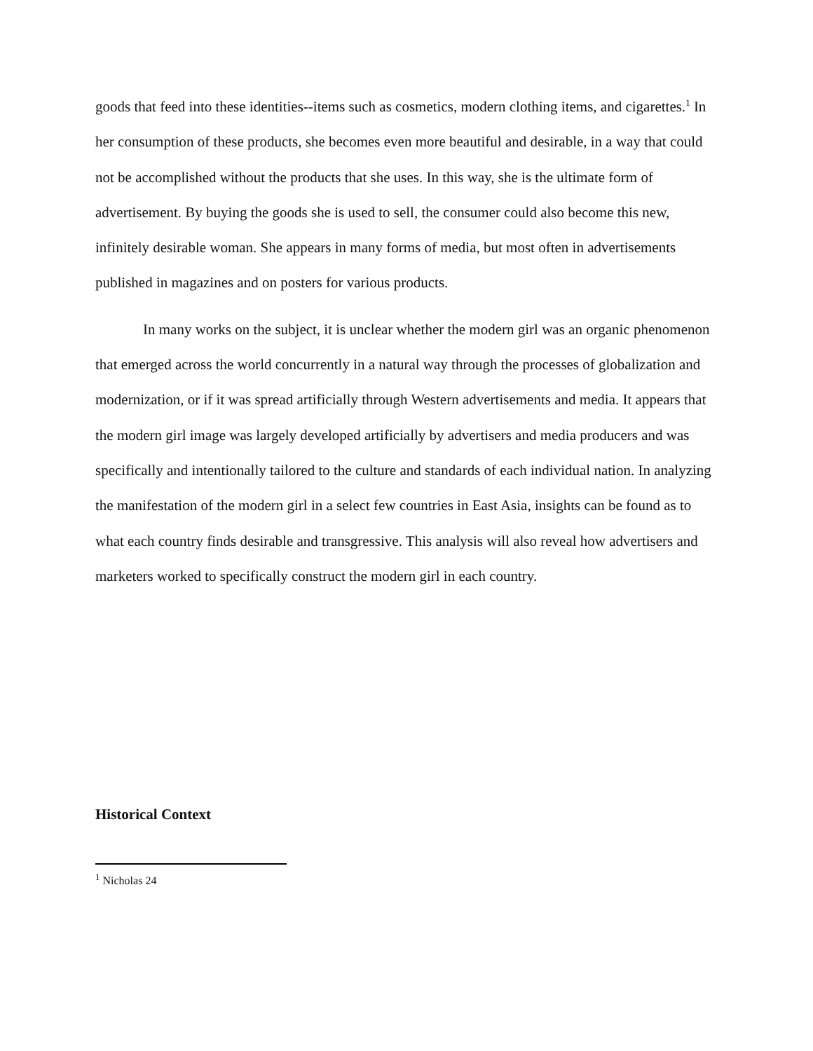goods that feed into these identities--items such as cosmetics, modern clothing items, and cigarettes.<sup>1</sup> In her consumption of these products, she becomes even more beautiful and desirable, in a way that could not be accomplished without the products that she uses. In this way, she is the ultimate form of advertisement. By buying the goods she is used to sell, the consumer could also become this new, infinitely desirable woman. She appears in many forms of media, but most often in advertisements published in magazines and on posters for various products.
In many works on the subject, it is unclear whether the modern girl was an organic phenomenon that emerged across the world concurrently in a natural way through the processes of globalization and modernization, or if it was spread artificially through Western advertisements and media. It appears that the modern girl image was largely developed artificially by advertisers and media producers and was specifically and intentionally tailored to the culture and standards of each individual nation. In analyzing the manifestation of the modern girl in a select few countries in East Asia, insights can be found as to what each country finds desirable and transgressive. This analysis will also reveal how advertisers and marketers worked to specifically construct the modern girl in each country.
Historical Context
<sup>1</sup> Nicholas 24